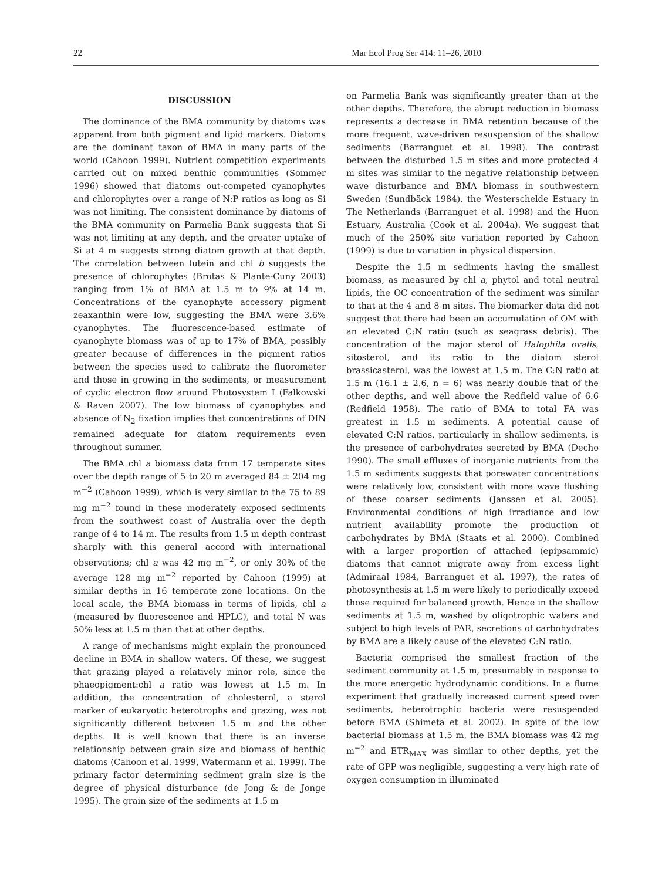22 Mar Ecol Prog Ser 414: 11–26, 2010
DISCUSSION
The dominance of the BMA community by diatoms was apparent from both pigment and lipid markers. Diatoms are the dominant taxon of BMA in many parts of the world (Cahoon 1999). Nutrient competition experiments carried out on mixed benthic communities (Sommer 1996) showed that diatoms out-competed cyanophytes and chlorophytes over a range of N:P ratios as long as Si was not limiting. The consistent dominance by diatoms of the BMA community on Parmelia Bank suggests that Si was not limiting at any depth, and the greater uptake of Si at 4 m suggests strong diatom growth at that depth. The correlation between lutein and chl b suggests the presence of chlorophytes (Brotas & Plante-Cuny 2003) ranging from 1% of BMA at 1.5 m to 9% at 14 m. Concentrations of the cyanophyte accessory pigment zeaxanthin were low, suggesting the BMA were 3.6% cyanophytes. The fluorescence-based estimate of cyanophyte biomass was of up to 17% of BMA, possibly greater because of differences in the pigment ratios between the species used to calibrate the fluorometer and those in growing in the sediments, or measurement of cyclic electron flow around Photosystem I (Falkowski & Raven 2007). The low biomass of cyanophytes and absence of N<sub>2</sub> fixation implies that concentrations of DIN remained adequate for diatom requirements even throughout summer.
The BMA chl a biomass data from 17 temperate sites over the depth range of 5 to 20 m averaged 84 ± 204 mg m<sup>−2</sup> (Cahoon 1999), which is very similar to the 75 to 89 mg m<sup>−2</sup> found in these moderately exposed sediments from the southwest coast of Australia over the depth range of 4 to 14 m. The results from 1.5 m depth contrast sharply with this general accord with international observations; chl a was 42 mg m<sup>−2</sup>, or only 30% of the average 128 mg m<sup>−2</sup> reported by Cahoon (1999) at similar depths in 16 temperate zone locations. On the local scale, the BMA biomass in terms of lipids, chl a (measured by fluorescence and HPLC), and total N was 50% less at 1.5 m than that at other depths.
A range of mechanisms might explain the pronounced decline in BMA in shallow waters. Of these, we suggest that grazing played a relatively minor role, since the phaeopigment:chl a ratio was lowest at 1.5 m. In addition, the concentration of cholesterol, a sterol marker of eukaryotic heterotrophs and grazing, was not significantly different between 1.5 m and the other depths. It is well known that there is an inverse relationship between grain size and biomass of benthic diatoms (Cahoon et al. 1999, Watermann et al. 1999). The primary factor determining sediment grain size is the degree of physical disturbance (de Jong & de Jonge 1995). The grain size of the sediments at 1.5 m
on Parmelia Bank was significantly greater than at the other depths. Therefore, the abrupt reduction in biomass represents a decrease in BMA retention because of the more frequent, wave-driven resuspension of the shallow sediments (Barranguet et al. 1998). The contrast between the disturbed 1.5 m sites and more protected 4 m sites was similar to the negative relationship between wave disturbance and BMA biomass in southwestern Sweden (Sundbäck 1984), the Westerschelde Estuary in The Netherlands (Barranguet et al. 1998) and the Huon Estuary, Australia (Cook et al. 2004a). We suggest that much of the 250% site variation reported by Cahoon (1999) is due to variation in physical dispersion.
Despite the 1.5 m sediments having the smallest biomass, as measured by chl a, phytol and total neutral lipids, the OC concentration of the sediment was similar to that at the 4 and 8 m sites. The biomarker data did not suggest that there had been an accumulation of OM with an elevated C:N ratio (such as seagrass debris). The concentration of the major sterol of Halophila ovalis, sitosterol, and its ratio to the diatom sterol brassicasterol, was the lowest at 1.5 m. The C:N ratio at 1.5 m (16.1 ± 2.6, n = 6) was nearly double that of the other depths, and well above the Redfield value of 6.6 (Redfield 1958). The ratio of BMA to total FA was greatest in 1.5 m sediments. A potential cause of elevated C:N ratios, particularly in shallow sediments, is the presence of carbohydrates secreted by BMA (Decho 1990). The small effluxes of inorganic nutrients from the 1.5 m sediments suggests that porewater concentrations were relatively low, consistent with more wave flushing of these coarser sediments (Janssen et al. 2005). Environmental conditions of high irradiance and low nutrient availability promote the production of carbohydrates by BMA (Staats et al. 2000). Combined with a larger proportion of attached (epipsammic) diatoms that cannot migrate away from excess light (Admiraal 1984, Barranguet et al. 1997), the rates of photosynthesis at 1.5 m were likely to periodically exceed those required for balanced growth. Hence in the shallow sediments at 1.5 m, washed by oligotrophic waters and subject to high levels of PAR, secretions of carbohydrates by BMA are a likely cause of the elevated C:N ratio.
Bacteria comprised the smallest fraction of the sediment community at 1.5 m, presumably in response to the more energetic hydrodynamic conditions. In a flume experiment that gradually increased current speed over sediments, heterotrophic bacteria were resuspended before BMA (Shimeta et al. 2002). In spite of the low bacterial biomass at 1.5 m, the BMA biomass was 42 mg m<sup>−2</sup> and ETR<sub>MAX</sub> was similar to other depths, yet the rate of GPP was negligible, suggesting a very high rate of oxygen consumption in illuminated